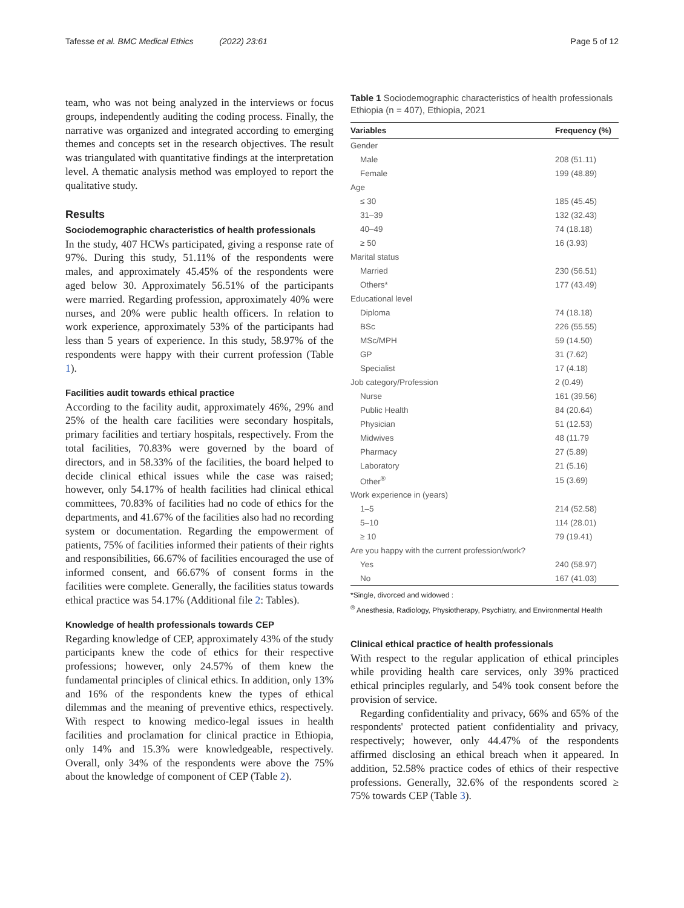Tafesse et al. BMC Medical Ethics (2022) 23:61 Page 5 of 12
team, who was not being analyzed in the interviews or focus groups, independently auditing the coding process. Finally, the narrative was organized and integrated according to emerging themes and concepts set in the research objectives. The result was triangulated with quantitative findings at the interpretation level. A thematic analysis method was employed to report the qualitative study.
Results
Sociodemographic characteristics of health professionals
In the study, 407 HCWs participated, giving a response rate of 97%. During this study, 51.11% of the respondents were males, and approximately 45.45% of the respondents were aged below 30. Approximately 56.51% of the participants were married. Regarding profession, approximately 40% were nurses, and 20% were public health officers. In relation to work experience, approximately 53% of the participants had less than 5 years of experience. In this study, 58.97% of the respondents were happy with their current profession (Table 1).
Facilities audit towards ethical practice
According to the facility audit, approximately 46%, 29% and 25% of the health care facilities were secondary hospitals, primary facilities and tertiary hospitals, respectively. From the total facilities, 70.83% were governed by the board of directors, and in 58.33% of the facilities, the board helped to decide clinical ethical issues while the case was raised; however, only 54.17% of health facilities had clinical ethical committees, 70.83% of facilities had no code of ethics for the departments, and 41.67% of the facilities also had no recording system or documentation. Regarding the empowerment of patients, 75% of facilities informed their patients of their rights and responsibilities, 66.67% of facilities encouraged the use of informed consent, and 66.67% of consent forms in the facilities were complete. Generally, the facilities status towards ethical practice was 54.17% (Additional file 2: Tables).
Knowledge of health professionals towards CEP
Regarding knowledge of CEP, approximately 43% of the study participants knew the code of ethics for their respective professions; however, only 24.57% of them knew the fundamental principles of clinical ethics. In addition, only 13% and 16% of the respondents knew the types of ethical dilemmas and the meaning of preventive ethics, respectively. With respect to knowing medico-legal issues in health facilities and proclamation for clinical practice in Ethiopia, only 14% and 15.3% were knowledgeable, respectively. Overall, only 34% of the respondents were above the 75% about the knowledge of component of CEP (Table 2).
Table 1 Sociodemographic characteristics of health professionals Ethiopia (n = 407), Ethiopia, 2021
| Variables | Frequency (%) |
| --- | --- |
| Gender | |
| Male | 208 (51.11) |
| Female | 199 (48.89) |
| Age | |
| ≤ 30 | 185 (45.45) |
| 31–39 | 132 (32.43) |
| 40–49 | 74 (18.18) |
| ≥ 50 | 16 (3.93) |
| Marital status | |
| Married | 230 (56.51) |
| Others* | 177 (43.49) |
| Educational level | |
| Diploma | 74 (18.18) |
| BSc | 226 (55.55) |
| MSc/MPH | 59 (14.50) |
| GP | 31 (7.62) |
| Specialist | 17 (4.18) |
| Job category/Profession | 2 (0.49) |
| Nurse | 161 (39.56) |
| Public Health | 84 (20.64) |
| Physician | 51 (12.53) |
| Midwives | 48 (11.79 |
| Pharmacy | 27 (5.89) |
| Laboratory | 21 (5.16) |
| Other<sup>®</sup> | 15 (3.69) |
| Work experience in (years) | |
| 1–5 | 214 (52.58) |
| 5–10 | 114 (28.01) |
| ≥ 10 | 79 (19.41) |
| Are you happy with the current profession/work? | |
| Yes | 240 (58.97) |
| No | 167 (41.03) |
*Single, divorced and widowed :
<sup>®</sup> Anesthesia, Radiology, Physiotherapy, Psychiatry, and Environmental Health
Clinical ethical practice of health professionals
With respect to the regular application of ethical principles while providing health care services, only 39% practiced ethical principles regularly, and 54% took consent before the provision of service.
Regarding confidentiality and privacy, 66% and 65% of the respondents' protected patient confidentiality and privacy, respectively; however, only 44.47% of the respondents affirmed disclosing an ethical breach when it appeared. In addition, 52.58% practice codes of ethics of their respective professions. Generally, 32.6% of the respondents scored ≥ 75% towards CEP (Table 3).